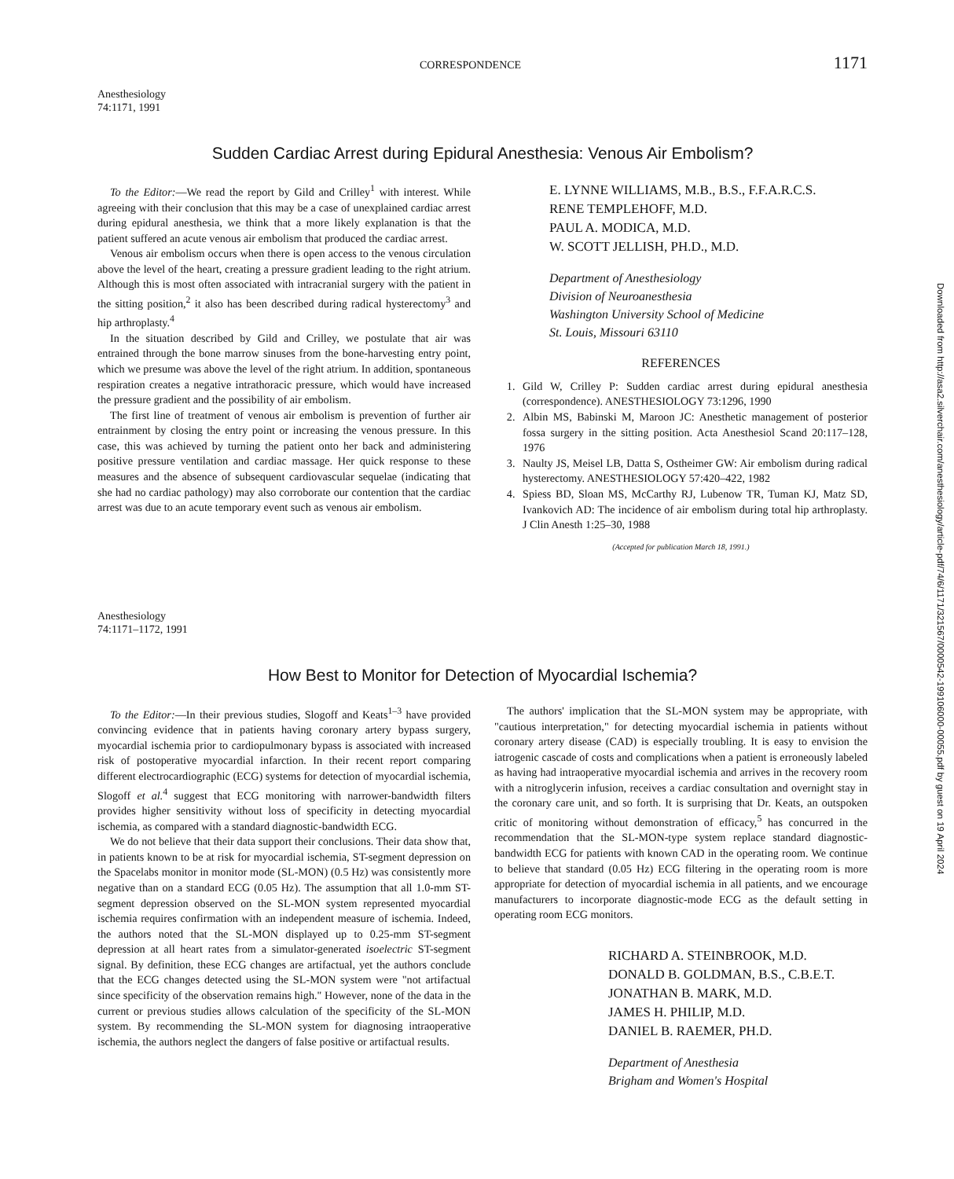CORRESPONDENCE 1171
Anesthesiology
74:1171, 1991
Sudden Cardiac Arrest during Epidural Anesthesia: Venous Air Embolism?
To the Editor:—We read the report by Gild and Crilley<sup>1</sup> with interest. While agreeing with their conclusion that this may be a case of unexplained cardiac arrest during epidural anesthesia, we think that a more likely explanation is that the patient suffered an acute venous air embolism that produced the cardiac arrest.
Venous air embolism occurs when there is open access to the venous circulation above the level of the heart, creating a pressure gradient leading to the right atrium. Although this is most often associated with intracranial surgery with the patient in the sitting position,<sup>2</sup> it also has been described during radical hysterectomy<sup>3</sup> and hip arthroplasty.<sup>4</sup>
In the situation described by Gild and Crilley, we postulate that air was entrained through the bone marrow sinuses from the bone-harvesting entry point, which we presume was above the level of the right atrium. In addition, spontaneous respiration creates a negative intrathoracic pressure, which would have increased the pressure gradient and the possibility of air embolism.
The first line of treatment of venous air embolism is prevention of further air entrainment by closing the entry point or increasing the venous pressure. In this case, this was achieved by turning the patient onto her back and administering positive pressure ventilation and cardiac massage. Her quick response to these measures and the absence of subsequent cardiovascular sequelae (indicating that she had no cardiac pathology) may also corroborate our contention that the cardiac arrest was due to an acute temporary event such as venous air embolism.
E. LYNNE WILLIAMS, M.B., B.S., F.F.A.R.C.S.
RENE TEMPLEHOFF, M.D.
PAUL A. MODICA, M.D.
W. SCOTT JELLISH, PH.D., M.D.
Department of Anesthesiology
Division of Neuroanesthesia
Washington University School of Medicine
St. Louis, Missouri 63110
REFERENCES
1. Gild W, Crilley P: Sudden cardiac arrest during epidural anesthesia (correspondence). ANESTHESIOLOGY 73:1296, 1990
2. Albin MS, Babinski M, Maroon JC: Anesthetic management of posterior fossa surgery in the sitting position. Acta Anesthesiol Scand 20:117–128, 1976
3. Naulty JS, Meisel LB, Datta S, Ostheimer GW: Air embolism during radical hysterectomy. ANESTHESIOLOGY 57:420–422, 1982
4. Spiess BD, Sloan MS, McCarthy RJ, Lubenow TR, Tuman KJ, Matz SD, Ivankovich AD: The incidence of air embolism during total hip arthroplasty. J Clin Anesth 1:25–30, 1988
(Accepted for publication March 18, 1991.)
Anesthesiology
74:1171–1172, 1991
How Best to Monitor for Detection of Myocardial Ischemia?
To the Editor:—In their previous studies, Slogoff and Keats<sup>1–3</sup> have provided convincing evidence that in patients having coronary artery bypass surgery, myocardial ischemia prior to cardiopulmonary bypass is associated with increased risk of postoperative myocardial infarction. In their recent report comparing different electrocardiographic (ECG) systems for detection of myocardial ischemia, Slogoff et al.<sup>4</sup> suggest that ECG monitoring with narrower-bandwidth filters provides higher sensitivity without loss of specificity in detecting myocardial ischemia, as compared with a standard diagnostic-bandwidth ECG.
We do not believe that their data support their conclusions. Their data show that, in patients known to be at risk for myocardial ischemia, ST-segment depression on the Spacelabs monitor in monitor mode (SL-MON) (0.5 Hz) was consistently more negative than on a standard ECG (0.05 Hz). The assumption that all 1.0-mm ST-segment depression observed on the SL-MON system represented myocardial ischemia requires confirmation with an independent measure of ischemia. Indeed, the authors noted that the SL-MON displayed up to 0.25-mm ST-segment depression at all heart rates from a simulator-generated isoelectric ST-segment signal. By definition, these ECG changes are artifactual, yet the authors conclude that the ECG changes detected using the SL-MON system were "not artifactual since specificity of the observation remains high." However, none of the data in the current or previous studies allows calculation of the specificity of the SL-MON system. By recommending the SL-MON system for diagnosing intraoperative ischemia, the authors neglect the dangers of false positive or artifactual results.
The authors' implication that the SL-MON system may be appropriate, with "cautious interpretation," for detecting myocardial ischemia in patients without coronary artery disease (CAD) is especially troubling. It is easy to envision the iatrogenic cascade of costs and complications when a patient is erroneously labeled as having had intraoperative myocardial ischemia and arrives in the recovery room with a nitroglycerin infusion, receives a cardiac consultation and overnight stay in the coronary care unit, and so forth. It is surprising that Dr. Keats, an outspoken critic of monitoring without demonstration of efficacy,<sup>5</sup> has concurred in the recommendation that the SL-MON-type system replace standard diagnostic-bandwidth ECG for patients with known CAD in the operating room. We continue to believe that standard (0.05 Hz) ECG filtering in the operating room is more appropriate for detection of myocardial ischemia in all patients, and we encourage manufacturers to incorporate diagnostic-mode ECG as the default setting in operating room ECG monitors.
RICHARD A. STEINBROOK, M.D.
DONALD B. GOLDMAN, B.S., C.B.E.T.
JONATHAN B. MARK, M.D.
JAMES H. PHILIP, M.D.
DANIEL B. RAEMER, PH.D.
Department of Anesthesia
Brigham and Women's Hospital
Downloaded from http://asa2.silverchair.com/anesthesiology/article-pdf/74/6/1171/321567/0000542-199106000-00055.pdf by guest on 19 April 2024